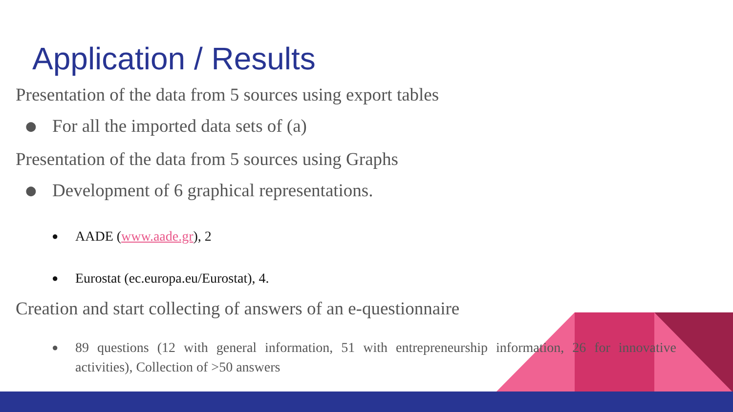Application / Results
Presentation of the data from 5 sources using export tables
● For all the imported data sets of (a)
Presentation of the data from 5 sources using Graphs
● Development of 6 graphical representations.
● AADE (www.aade.gr), 2
● Eurostat (ec.europa.eu/Eurostat), 4.
Creation and start collecting of answers of an e-questionnaire
● 89 questions (12 with general information, 51 with entrepreneurship information, 26 for innovative activities), Collection of >50 answers